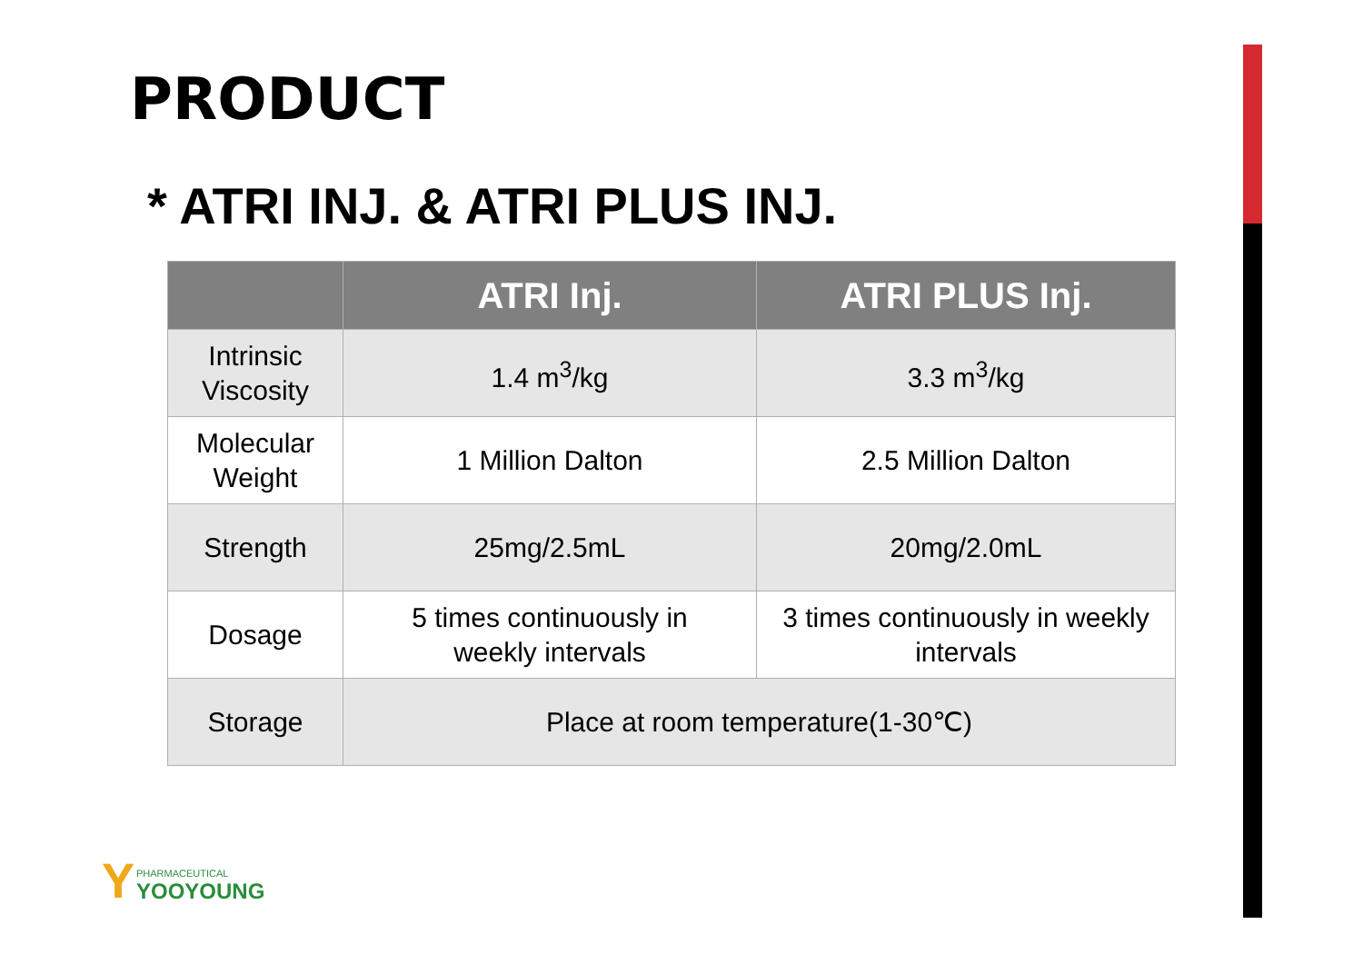PRODUCT
* ATRI INJ. & ATRI PLUS INJ.
| | ATRI Inj. | ATRI PLUS Inj. |
| --- | --- | --- |
| Intrinsic Viscosity | 1.4 m<sup>3</sup>/kg | 3.3 m<sup>3</sup>/kg |
| Molecular Weight | 1 Million Dalton | 2.5 Million Dalton |
| Strength | 25mg/2.5mL | 20mg/2.0mL |
| Dosage | 5 times continuously in weekly intervals | 3 times continuously in weekly intervals |
| Storage | Place at room temperature(1-30℃) | |
Y
PHARMACEUTICAL
YOOYOUNG